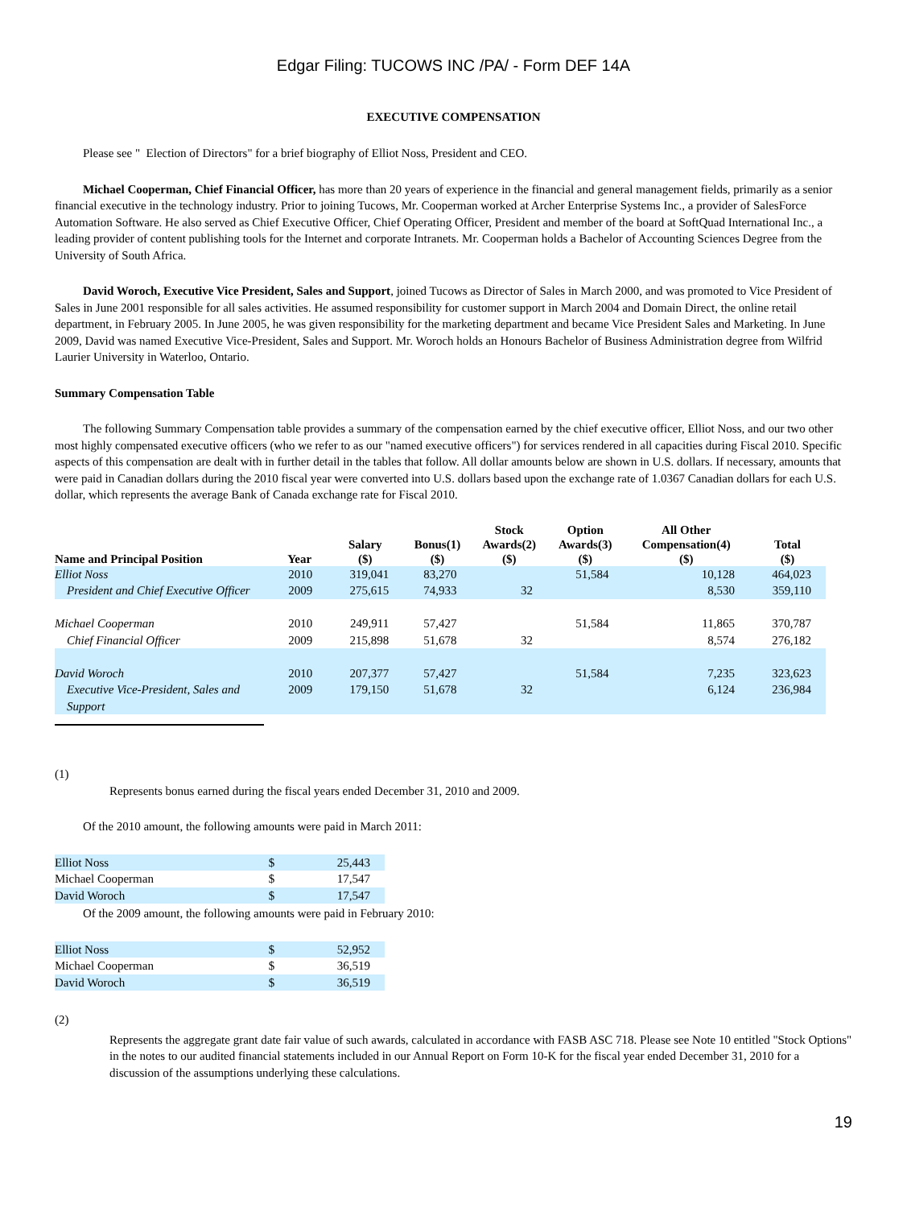Edgar Filing: TUCOWS INC /PA/ - Form DEF 14A
EXECUTIVE COMPENSATION
Please see " Election of Directors" for a brief biography of Elliot Noss, President and CEO.
Michael Cooperman, Chief Financial Officer, has more than 20 years of experience in the financial and general management fields, primarily as a senior financial executive in the technology industry. Prior to joining Tucows, Mr. Cooperman worked at Archer Enterprise Systems Inc., a provider of SalesForce Automation Software. He also served as Chief Executive Officer, Chief Operating Officer, President and member of the board at SoftQuad International Inc., a leading provider of content publishing tools for the Internet and corporate Intranets. Mr. Cooperman holds a Bachelor of Accounting Sciences Degree from the University of South Africa.
David Woroch, Executive Vice President, Sales and Support, joined Tucows as Director of Sales in March 2000, and was promoted to Vice President of Sales in June 2001 responsible for all sales activities. He assumed responsibility for customer support in March 2004 and Domain Direct, the online retail department, in February 2005. In June 2005, he was given responsibility for the marketing department and became Vice President Sales and Marketing. In June 2009, David was named Executive Vice-President, Sales and Support. Mr. Woroch holds an Honours Bachelor of Business Administration degree from Wilfrid Laurier University in Waterloo, Ontario.
Summary Compensation Table
The following Summary Compensation table provides a summary of the compensation earned by the chief executive officer, Elliot Noss, and our two other most highly compensated executive officers (who we refer to as our "named executive officers") for services rendered in all capacities during Fiscal 2010. Specific aspects of this compensation are dealt with in further detail in the tables that follow. All dollar amounts below are shown in U.S. dollars. If necessary, amounts that were paid in Canadian dollars during the 2010 fiscal year were converted into U.S. dollars based upon the exchange rate of 1.0367 Canadian dollars for each U.S. dollar, which represents the average Bank of Canada exchange rate for Fiscal 2010.
| Name and Principal Position | Year | Salary ($) | Bonus(1) ($) | Stock Awards(2) ($) | Option Awards(3) ($) | All Other Compensation(4) ($) | Total ($) |
| --- | --- | --- | --- | --- | --- | --- | --- |
| Elliot Noss | 2010 | 319,041 | 83,270 | | 51,584 | 10,128 | 464,023 |
| President and Chief Executive Officer | 2009 | 275,615 | 74,933 | 32 | | 8,530 | 359,110 |
| Michael Cooperman | 2010 | 249,911 | 57,427 | | 51,584 | 11,865 | 370,787 |
| Chief Financial Officer | 2009 | 215,898 | 51,678 | 32 | | 8,574 | 276,182 |
| David Woroch | 2010 | 207,377 | 57,427 | | 51,584 | 7,235 | 323,623 |
| Executive Vice-President, Sales and Support | 2009 | 179,150 | 51,678 | 32 | | 6,124 | 236,984 |
(1)
Represents bonus earned during the fiscal years ended December 31, 2010 and 2009.
Of the 2010 amount, the following amounts were paid in March 2011:
| Elliot Noss | $ | 25,443 |
| Michael Cooperman | $ | 17,547 |
| David Woroch | $ | 17,547 |
Of the 2009 amount, the following amounts were paid in February 2010:
| Elliot Noss | $ | 52,952 |
| Michael Cooperman | $ | 36,519 |
| David Woroch | $ | 36,519 |
(2)
Represents the aggregate grant date fair value of such awards, calculated in accordance with FASB ASC 718. Please see Note 10 entitled "Stock Options" in the notes to our audited financial statements included in our Annual Report on Form 10-K for the fiscal year ended December 31, 2010 for a discussion of the assumptions underlying these calculations.
19